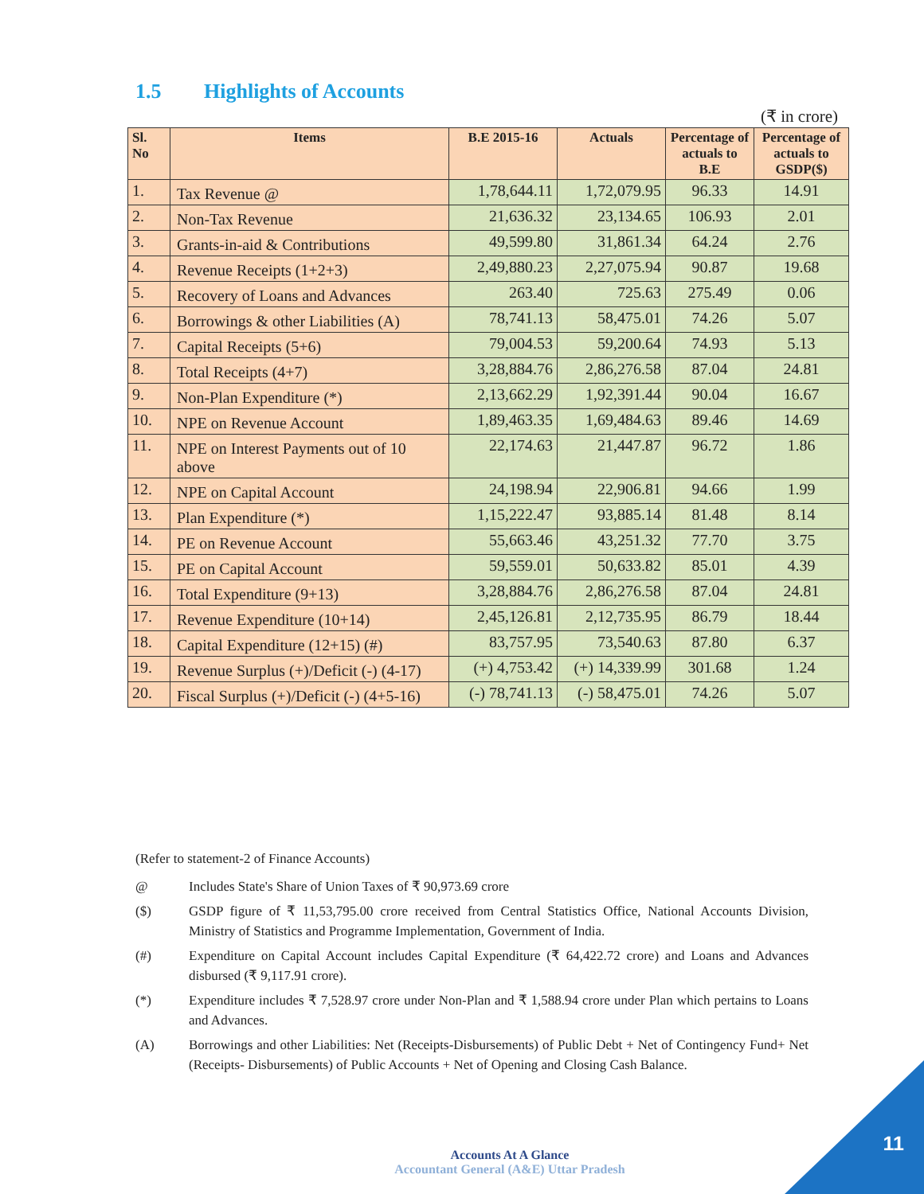1.5 Highlights of Accounts
(₹ in crore)
| Sl. No | Items | B.E 2015-16 | Actuals | Percentage of actuals to B.E | Percentage of actuals to GSDP($) |
| --- | --- | --- | --- | --- | --- |
| 1. | Tax Revenue @ | 1,78,644.11 | 1,72,079.95 | 96.33 | 14.91 |
| 2. | Non-Tax Revenue | 21,636.32 | 23,134.65 | 106.93 | 2.01 |
| 3. | Grants-in-aid & Contributions | 49,599.80 | 31,861.34 | 64.24 | 2.76 |
| 4. | Revenue Receipts (1+2+3) | 2,49,880.23 | 2,27,075.94 | 90.87 | 19.68 |
| 5. | Recovery of Loans and Advances | 263.40 | 725.63 | 275.49 | 0.06 |
| 6. | Borrowings & other Liabilities (A) | 78,741.13 | 58,475.01 | 74.26 | 5.07 |
| 7. | Capital Receipts (5+6) | 79,004.53 | 59,200.64 | 74.93 | 5.13 |
| 8. | Total Receipts (4+7) | 3,28,884.76 | 2,86,276.58 | 87.04 | 24.81 |
| 9. | Non-Plan Expenditure (*) | 2,13,662.29 | 1,92,391.44 | 90.04 | 16.67 |
| 10. | NPE on Revenue Account | 1,89,463.35 | 1,69,484.63 | 89.46 | 14.69 |
| 11. | NPE on Interest Payments out of 10 above | 22,174.63 | 21,447.87 | 96.72 | 1.86 |
| 12. | NPE on Capital Account | 24,198.94 | 22,906.81 | 94.66 | 1.99 |
| 13. | Plan Expenditure (*) | 1,15,222.47 | 93,885.14 | 81.48 | 8.14 |
| 14. | PE on Revenue Account | 55,663.46 | 43,251.32 | 77.70 | 3.75 |
| 15. | PE on Capital Account | 59,559.01 | 50,633.82 | 85.01 | 4.39 |
| 16. | Total Expenditure (9+13) | 3,28,884.76 | 2,86,276.58 | 87.04 | 24.81 |
| 17. | Revenue Expenditure (10+14) | 2,45,126.81 | 2,12,735.95 | 86.79 | 18.44 |
| 18. | Capital Expenditure (12+15) (#) | 83,757.95 | 73,540.63 | 87.80 | 6.37 |
| 19. | Revenue Surplus (+)/Deficit (-) (4-17) | (+) 4,753.42 | (+) 14,339.99 | 301.68 | 1.24 |
| 20. | Fiscal Surplus (+)/Deficit (-) (4+5-16) | (-) 78,741.13 | (-) 58,475.01 | 74.26 | 5.07 |
(Refer to statement-2 of Finance Accounts)
@ Includes State's Share of Union Taxes of ₹ 90,973.69 crore
($) GSDP figure of ₹ 11,53,795.00 crore received from Central Statistics Office, National Accounts Division, Ministry of Statistics and Programme Implementation, Government of India.
(#) Expenditure on Capital Account includes Capital Expenditure (₹ 64,422.72 crore) and Loans and Advances disbursed (₹ 9,117.91 crore).
(*) Expenditure includes ₹ 7,528.97 crore under Non-Plan and ₹ 1,588.94 crore under Plan which pertains to Loans and Advances.
(A) Borrowings and other Liabilities: Net (Receipts-Disbursements) of Public Debt + Net of Contingency Fund+ Net (Receipts- Disbursements) of Public Accounts + Net of Opening and Closing Cash Balance.
Accounts At A Glance
Accountant General (A&E) Uttar Pradesh
11